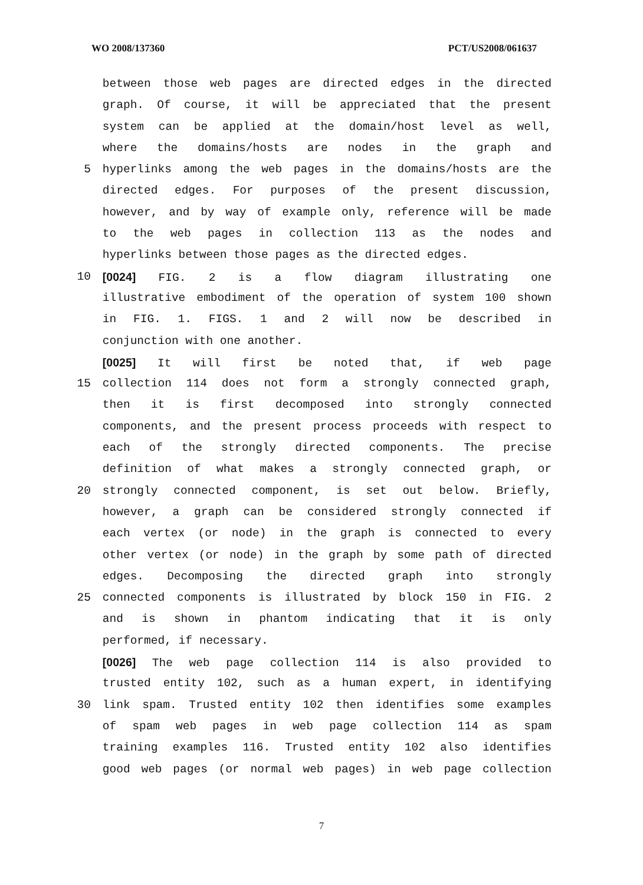WO 2008/137360 PCT/US2008/061637
between those web pages are directed edges in the directed
graph. Of course, it will be appreciated that the present
system can be applied at the domain/host level as well,
where the domains/hosts are nodes in the graph and
5 hyperlinks among the web pages in the domains/hosts are the
directed edges. For purposes of the present discussion,
however, and by way of example only, reference will be made
to the web pages in collection 113 as the nodes and
hyperlinks between those pages as the directed edges.
10 [0024] FIG. 2 is a flow diagram illustrating one
illustrative embodiment of the operation of system 100 shown
in FIG. 1. FIGS. 1 and 2 will now be described in
conjunction with one another.
[0025] It will first be noted that, if web page
15 collection 114 does not form a strongly connected graph,
then it is first decomposed into strongly connected
components, and the present process proceeds with respect to
each of the strongly directed components. The precise
definition of what makes a strongly connected graph, or
20 strongly connected component, is set out below. Briefly,
however, a graph can be considered strongly connected if
each vertex (or node) in the graph is connected to every
other vertex (or node) in the graph by some path of directed
edges. Decomposing the directed graph into strongly
25 connected components is illustrated by block 150 in FIG. 2
and is shown in phantom indicating that it is only
performed, if necessary.
[0026] The web page collection 114 is also provided to
trusted entity 102, such as a human expert, in identifying
30 link spam. Trusted entity 102 then identifies some examples
of spam web pages in web page collection 114 as spam
training examples 116. Trusted entity 102 also identifies
good web pages (or normal web pages) in web page collection
7